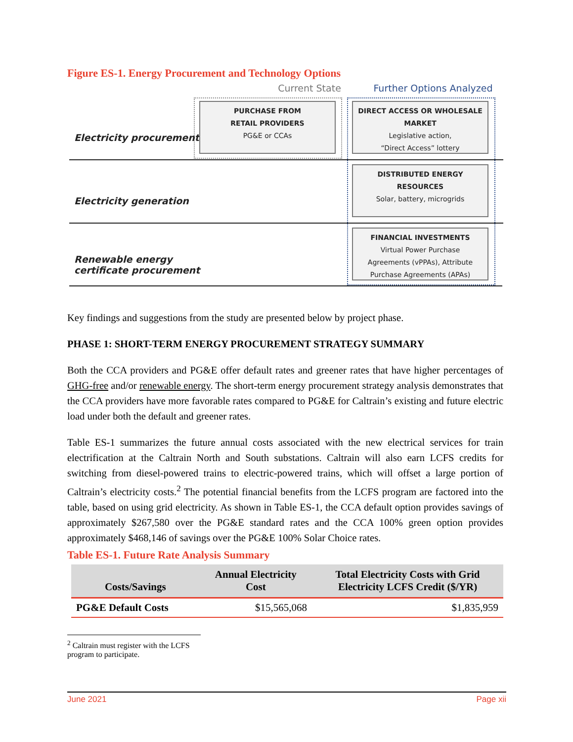Figure ES-1. Energy Procurement and Technology Options
Current State Further Options Analyzed
Electricity procurement
PURCHASE FROM
RETAIL PROVIDERS
PG&E or CCAs
DIRECT ACCESS OR WHOLESALE
MARKET
Legislative action,
“Direct Access” lottery
Electricity generation
DISTRIBUTED ENERGY
RESOURCES
Solar, battery, microgrids
Renewable energy
certificate procurement
FINANCIAL INVESTMENTS
Virtual Power Purchase
Agreements (vPPAs), Attribute
Purchase Agreements (APAs)
Key findings and suggestions from the study are presented below by project phase.
PHASE 1: SHORT-TERM ENERGY PROCUREMENT STRATEGY SUMMARY
Both the CCA providers and PG&E offer default rates and greener rates that have higher percentages of GHG-free and/or renewable energy. The short-term energy procurement strategy analysis demonstrates that the CCA providers have more favorable rates compared to PG&E for Caltrain’s existing and future electric load under both the default and greener rates.
Table ES-1 summarizes the future annual costs associated with the new electrical services for train electrification at the Caltrain North and South substations. Caltrain will also earn LCFS credits for switching from diesel-powered trains to electric-powered trains, which will offset a large portion of Caltrain’s electricity costs.<sup>2</sup> The potential financial benefits from the LCFS program are factored into the table, based on using grid electricity. As shown in Table ES-1, the CCA default option provides savings of approximately $267,580 over the PG&E standard rates and the CCA 100% green option provides approximately $468,146 of savings over the PG&E 100% Solar Choice rates.
Table ES-1. Future Rate Analysis Summary
| Costs/Savings | Annual Electricity Cost | Total Electricity Costs with Grid Electricity LCFS Credit ($/YR) |
| --- | --- | --- |
| PG&E Default Costs | $15,565,068 | $1,835,959 |
<sup>2</sup> Caltrain must register with the LCFS program to participate.
June 2021 Page xii